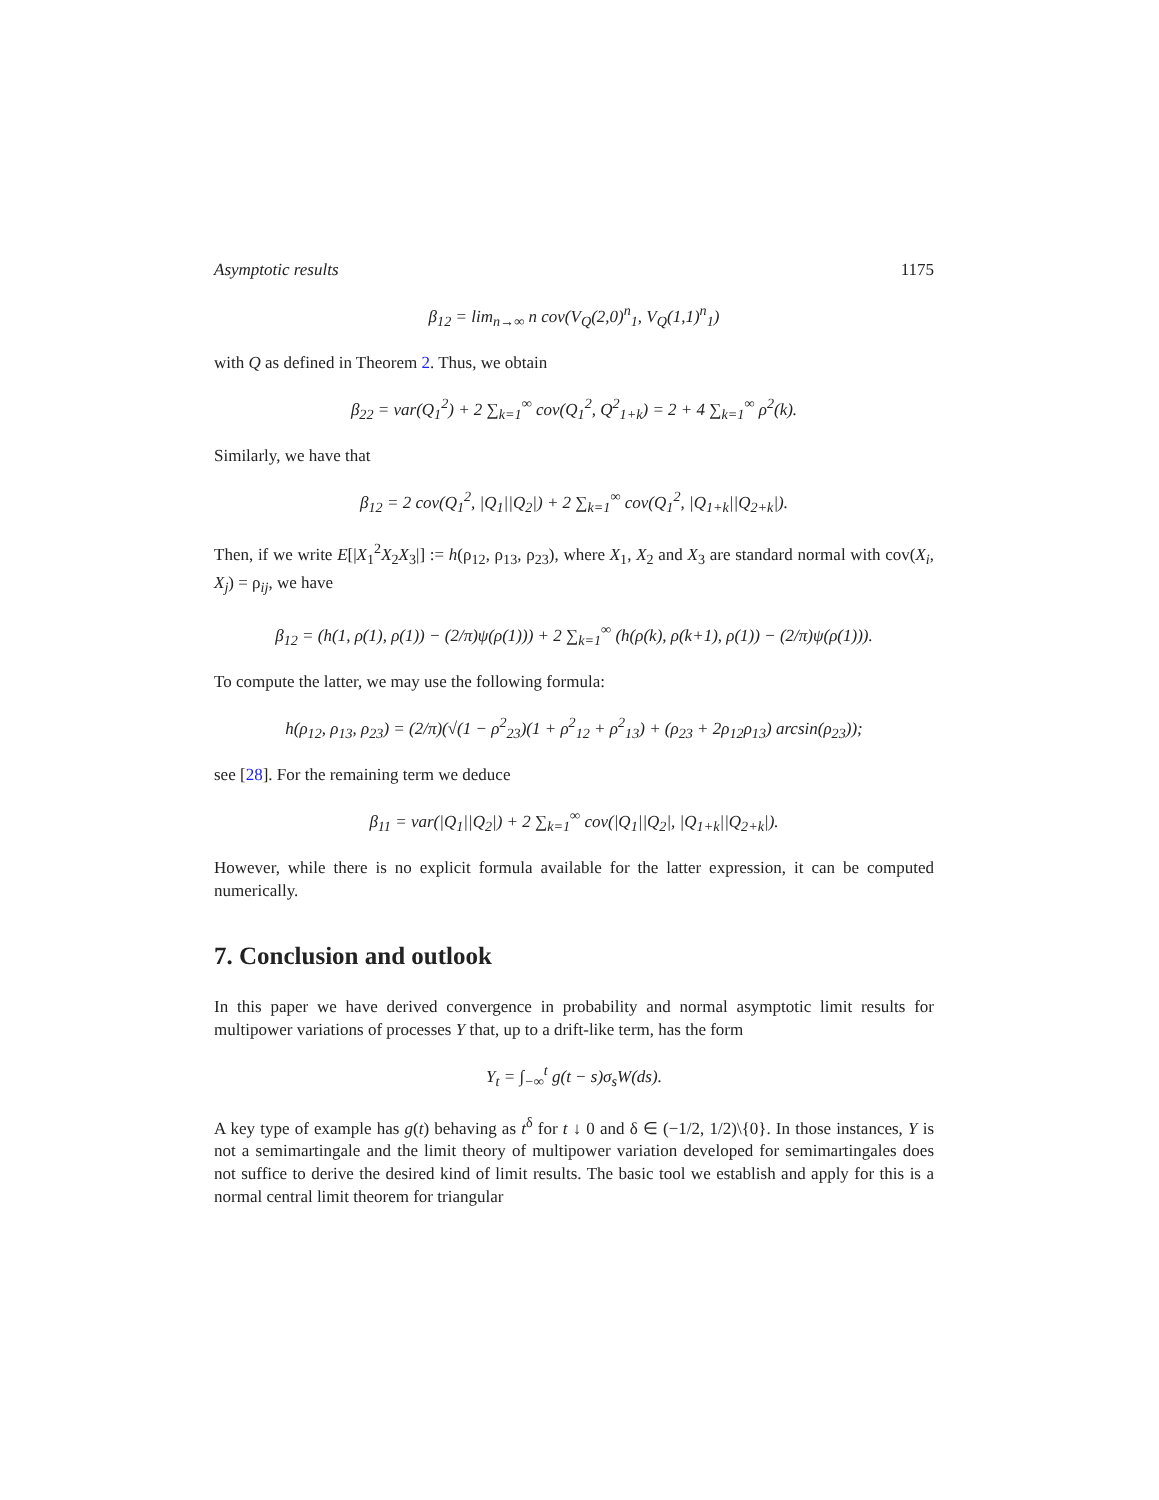Asymptotic results 1175
β<sub>12</sub> = lim<sub>n→∞</sub> n cov(V<sub>Q</sub>(2,0)<sup>n</sup><sub>1</sub>, V<sub>Q</sub>(1,1)<sup>n</sup><sub>1</sub>)
with Q as defined in Theorem 2. Thus, we obtain
β<sub>22</sub> = var(Q<sub>1</sub><sup>2</sup>) + 2 ∑<sub>k=1</sub><sup>∞</sup> cov(Q<sub>1</sub><sup>2</sup>, Q<sup>2</sup><sub>1+k</sub>) = 2 + 4 ∑<sub>k=1</sub><sup>∞</sup> ρ<sup>2</sup>(k).
Similarly, we have that
β<sub>12</sub> = 2 cov(Q<sub>1</sub><sup>2</sup>, |Q<sub>1</sub>||Q<sub>2</sub>|) + 2 ∑<sub>k=1</sub><sup>∞</sup> cov(Q<sub>1</sub><sup>2</sup>, |Q<sub>1+k</sub>||Q<sub>2+k</sub>|).
Then, if we write E[|X<sub>1</sub><sup>2</sup>X<sub>2</sub>X<sub>3</sub>|] := h(ρ<sub>12</sub>, ρ<sub>13</sub>, ρ<sub>23</sub>), where X<sub>1</sub>, X<sub>2</sub> and X<sub>3</sub> are standard normal with cov(X<sub>i</sub>, X<sub>j</sub>) = ρ<sub>ij</sub>, we have
β<sub>12</sub> = (h(1, ρ(1), ρ(1)) − (2/π)ψ(ρ(1))) + 2 ∑<sub>k=1</sub><sup>∞</sup> (h(ρ(k), ρ(k+1), ρ(1)) − (2/π)ψ(ρ(1))).
To compute the latter, we may use the following formula:
h(ρ<sub>12</sub>, ρ<sub>13</sub>, ρ<sub>23</sub>) = (2/π)(√(1 − ρ<sup>2</sup><sub>23</sub>)(1 + ρ<sup>2</sup><sub>12</sub> + ρ<sup>2</sup><sub>13</sub>) + (ρ<sub>23</sub> + 2ρ<sub>12</sub>ρ<sub>13</sub>) arcsin(ρ<sub>23</sub>));
see [28]. For the remaining term we deduce
β<sub>11</sub> = var(|Q<sub>1</sub>||Q<sub>2</sub>|) + 2 ∑<sub>k=1</sub><sup>∞</sup> cov(|Q<sub>1</sub>||Q<sub>2</sub>|, |Q<sub>1+k</sub>||Q<sub>2+k</sub>|).
However, while there is no explicit formula available for the latter expression, it can be computed numerically.
7. Conclusion and outlook
In this paper we have derived convergence in probability and normal asymptotic limit results for multipower variations of processes Y that, up to a drift-like term, has the form
Y<sub>t</sub> = ∫<sub>−∞</sub><sup>t</sup> g(t − s)σ<sub>s</sub>W(ds).
A key type of example has g(t) behaving as t<sup>δ</sup> for t ↓ 0 and δ ∈ (−1/2, 1/2)\{0}. In those instances, Y is not a semimartingale and the limit theory of multipower variation developed for semimartingales does not suffice to derive the desired kind of limit results. The basic tool we establish and apply for this is a normal central limit theorem for triangular